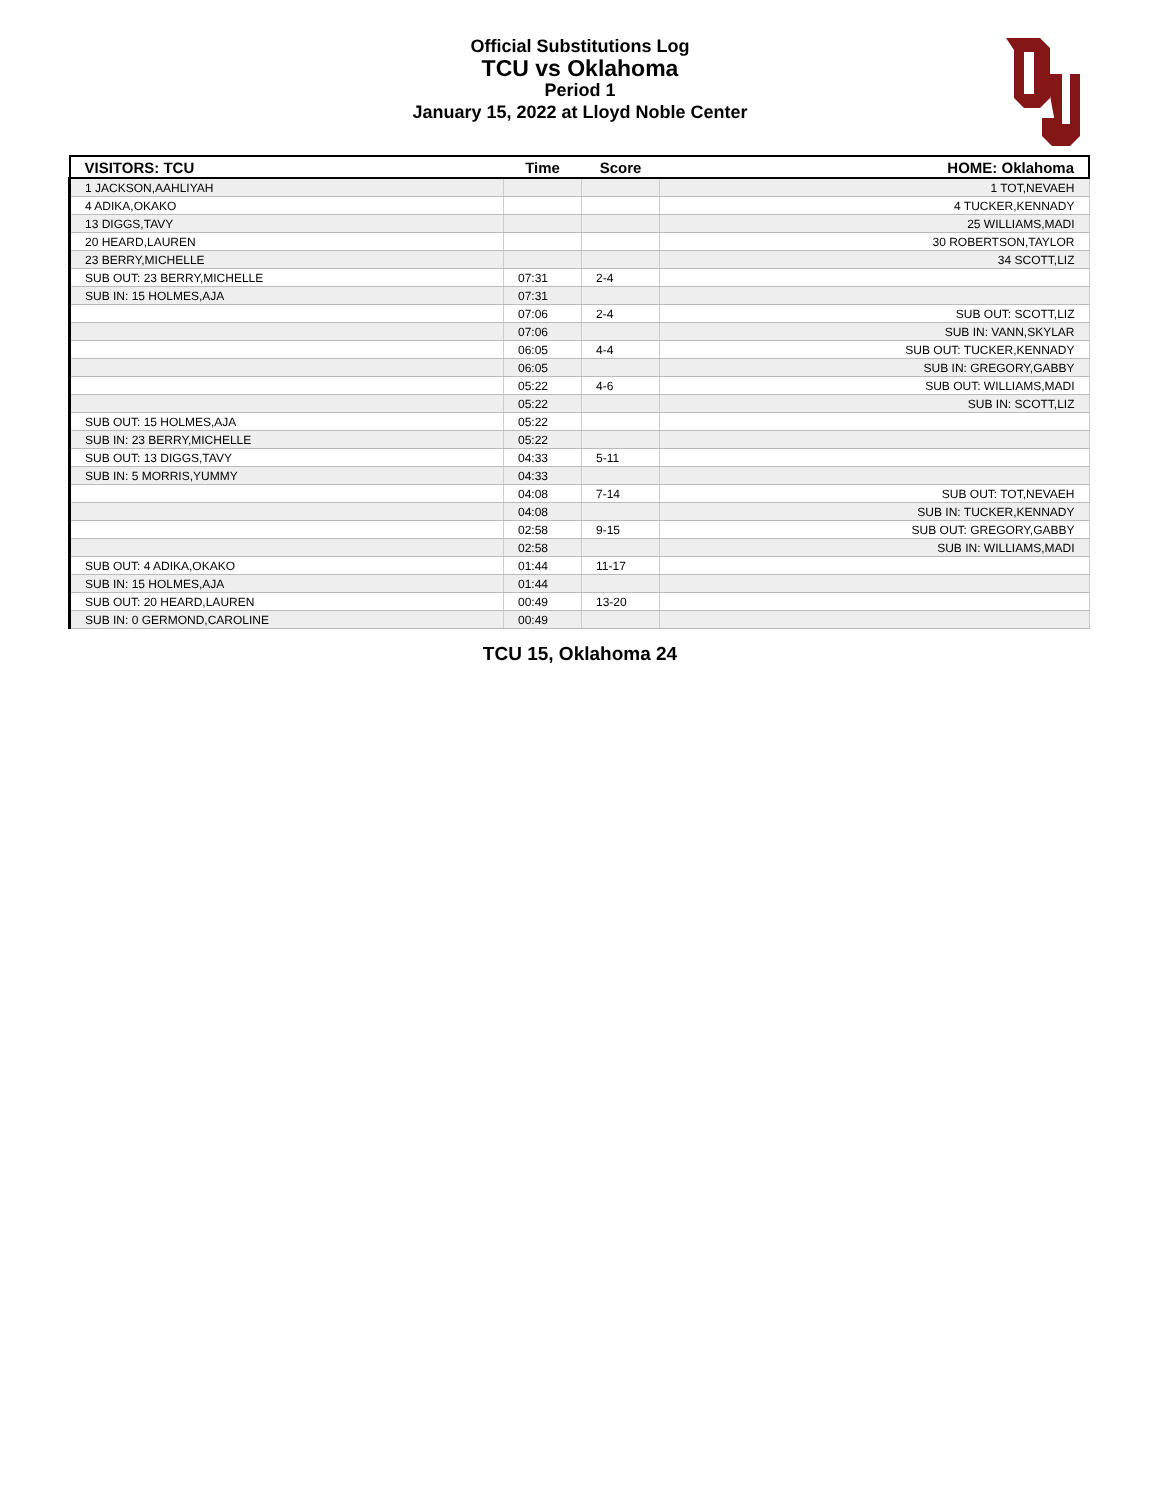Official Substitutions Log
TCU vs Oklahoma
Period 1
January 15, 2022 at Lloyd Noble Center
| VISITORS: TCU | Time | Score | HOME: Oklahoma |
| --- | --- | --- | --- |
| 1 JACKSON,AAHLIYAH | | | 1 TOT,NEVAEH |
| 4 ADIKA,OKAKO | | | 4 TUCKER,KENNADY |
| 13 DIGGS,TAVY | | | 25 WILLIAMS,MADI |
| 20 HEARD,LAUREN | | | 30 ROBERTSON,TAYLOR |
| 23 BERRY,MICHELLE | | | 34 SCOTT,LIZ |
| SUB OUT: 23 BERRY,MICHELLE | 07:31 | 2-4 | |
| SUB IN: 15 HOLMES,AJA | 07:31 | | |
| | 07:06 | 2-4 | SUB OUT: SCOTT,LIZ |
| | 07:06 | | SUB IN: VANN,SKYLAR |
| | 06:05 | 4-4 | SUB OUT: TUCKER,KENNADY |
| | 06:05 | | SUB IN: GREGORY,GABBY |
| | 05:22 | 4-6 | SUB OUT: WILLIAMS,MADI |
| | 05:22 | | SUB IN: SCOTT,LIZ |
| SUB OUT: 15 HOLMES,AJA | 05:22 | | |
| SUB IN: 23 BERRY,MICHELLE | 05:22 | | |
| SUB OUT: 13 DIGGS,TAVY | 04:33 | 5-11 | |
| SUB IN: 5 MORRIS,YUMMY | 04:33 | | |
| | 04:08 | 7-14 | SUB OUT: TOT,NEVAEH |
| | 04:08 | | SUB IN: TUCKER,KENNADY |
| | 02:58 | 9-15 | SUB OUT: GREGORY,GABBY |
| | 02:58 | | SUB IN: WILLIAMS,MADI |
| SUB OUT: 4 ADIKA,OKAKO | 01:44 | 11-17 | |
| SUB IN: 15 HOLMES,AJA | 01:44 | | |
| SUB OUT: 20 HEARD,LAUREN | 00:49 | 13-20 | |
| SUB IN: 0 GERMOND,CAROLINE | 00:49 | | |
TCU 15, Oklahoma 24